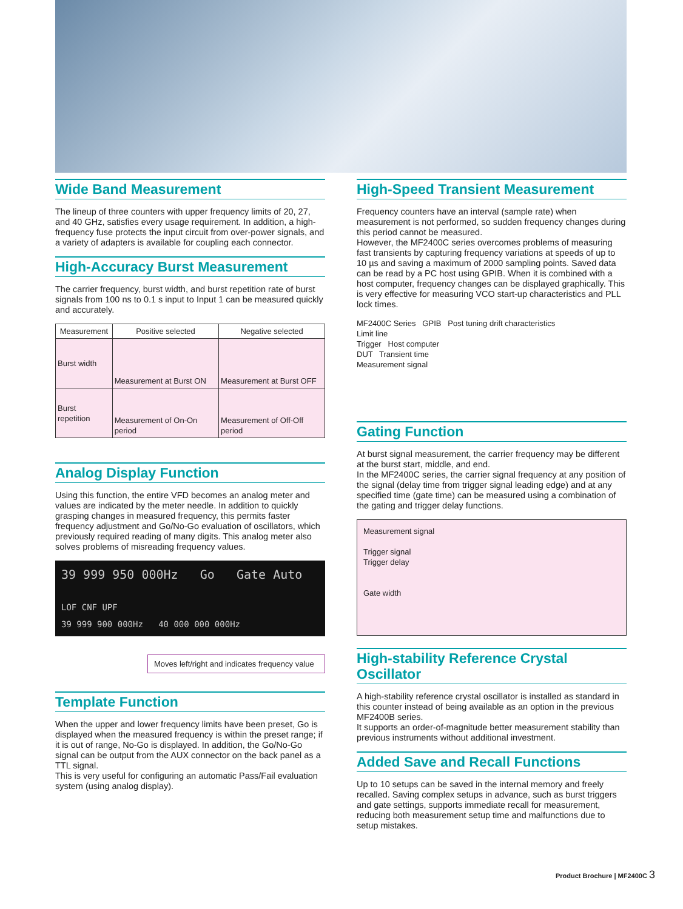Wide Band Measurement
The lineup of three counters with upper frequency limits of 20, 27, and 40 GHz, satisfies every usage requirement. In addition, a high-frequency fuse protects the input circuit from over-power signals, and a variety of adapters is available for coupling each connector.
High-Accuracy Burst Measurement
The carrier frequency, burst width, and burst repetition rate of burst signals from 100 ns to 0.1 s input to Input 1 can be measured quickly and accurately.
| Measurement | Positive selected | Negative selected |
| --- | --- | --- |
| Burst width | Measurement at Burst ON | Measurement at Burst OFF |
| Burst repetition | Measurement of On-On period | Measurement of Off-Off period |
Analog Display Function
Using this function, the entire VFD becomes an analog meter and values are indicated by the meter needle. In addition to quickly grasping changes in measured frequency, this permits faster frequency adjustment and Go/No-Go evaluation of oscillators, which previously required reading of many digits. This analog meter also solves problems of misreading frequency values.
39 999 950 000Hz Go Gate Auto
LOF CNF UPF
39 999 900 000Hz 40 000 000 000Hz
Moves left/right and indicates frequency value
Template Function
When the upper and lower frequency limits have been preset, Go is displayed when the measured frequency is within the preset range; if it is out of range, No-Go is displayed. In addition, the Go/No-Go signal can be output from the AUX connector on the back panel as a TTL signal.
This is very useful for configuring an automatic Pass/Fail evaluation system (using analog display).
High-Speed Transient Measurement
Frequency counters have an interval (sample rate) when measurement is not performed, so sudden frequency changes during this period cannot be measured.
However, the MF2400C series overcomes problems of measuring fast transients by capturing frequency variations at speeds of up to 10 µs and saving a maximum of 2000 sampling points. Saved data can be read by a PC host using GPIB. When it is combined with a host computer, frequency changes can be displayed graphically. This is very effective for measuring VCO start-up characteristics and PLL lock times.
MF2400C Series GPIB Post tuning drift characteristics
Limit line
Trigger Host computer
DUT Transient time
Measurement signal
Gating Function
At burst signal measurement, the carrier frequency may be different at the burst start, middle, and end.
In the MF2400C series, the carrier signal frequency at any position of the signal (delay time from trigger signal leading edge) and at any specified time (gate time) can be measured using a combination of the gating and trigger delay functions.
Measurement signal
Trigger signal
Trigger delay
Gate width
High-stability Reference Crystal Oscillator
A high-stability reference crystal oscillator is installed as standard in this counter instead of being available as an option in the previous MF2400B series.
It supports an order-of-magnitude better measurement stability than previous instruments without additional investment.
Added Save and Recall Functions
Up to 10 setups can be saved in the internal memory and freely recalled. Saving complex setups in advance, such as burst triggers and gate settings, supports immediate recall for measurement, reducing both measurement setup time and malfunctions due to setup mistakes.
Product Brochure | MF2400C 3